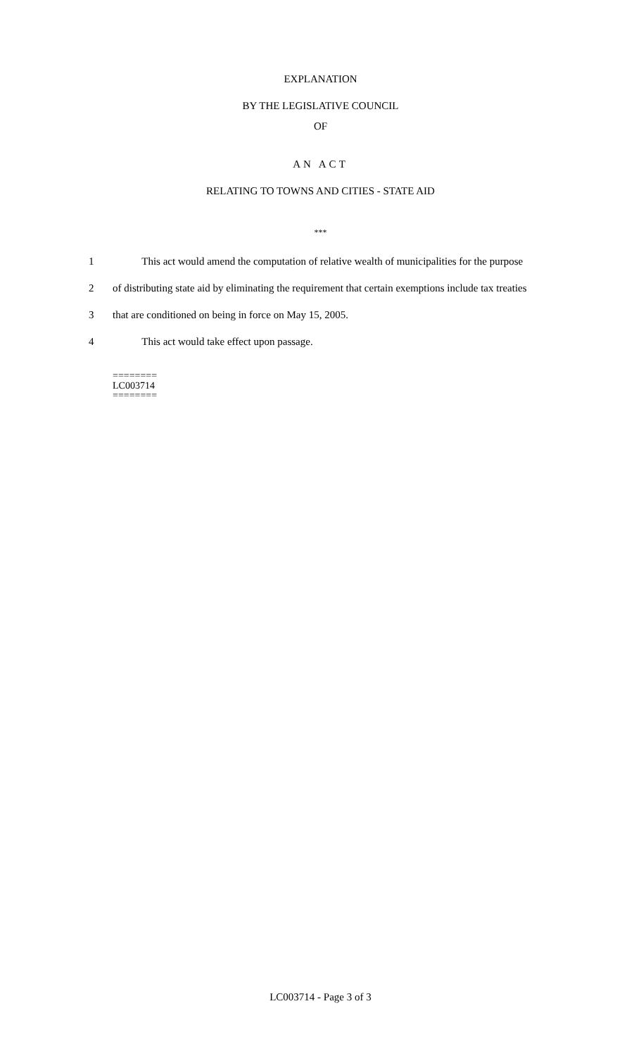EXPLANATION
BY THE LEGISLATIVE COUNCIL
OF
AN ACT
RELATING TO TOWNS AND CITIES - STATE AID
***
1 This act would amend the computation of relative wealth of municipalities for the purpose
2 of distributing state aid by eliminating the requirement that certain exemptions include tax treaties
3 that are conditioned on being in force on May 15, 2005.
4 This act would take effect upon passage.
========
LC003714
========
LC003714 - Page 3 of 3